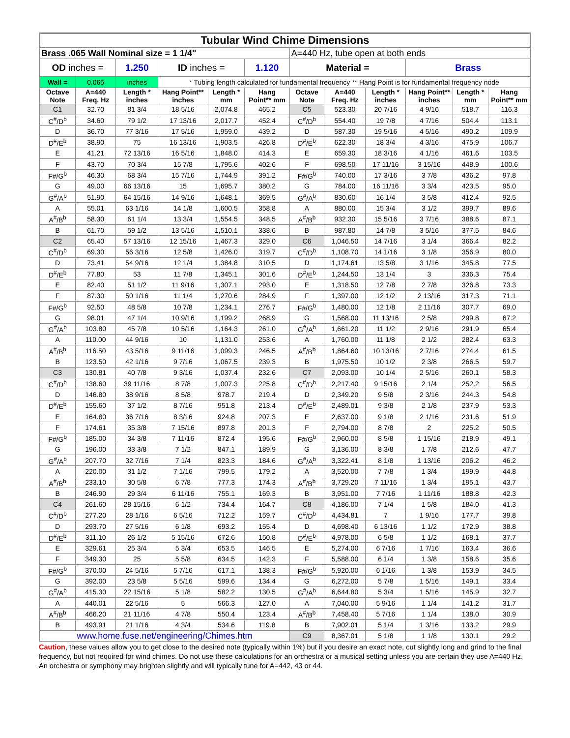| Tubular Wind Chime Dimensions | | | | | | | | | | | |
| Brass .065 Wall Nominal size = 1 1/4" | | | | | | A=440 Hz, tube open at both ends | | | | | |
| OD inches = | | 1.250 | ID inches = | | 1.120 | Material = | | | Brass | | |
| Wall = | 0.065 | inches | * Tubing length calculated for fundamental frequency ** Hang Point is for fundamental frequency node | | | | | | | | |
| Octave Note | A=440 Freq. Hz | Length * inches | Hang Point** inches | Length * mm | Hang Point** mm | Octave Note | A=440 Freq. Hz | Length * inches | Hang Point** inches | Length * mm | Hang Point** mm |
| C1 | 32.70 | 81 3/4 | 18 5/16 | 2,074.8 | 465.2 | C5 | 523.30 | 20 7/16 | 4 9/16 | 518.7 | 116.3 |
| C<sup>#</sup>/D<sup>b</sup> | 34.60 | 79 1/2 | 17 13/16 | 2,017.7 | 452.4 | C<sup>#</sup>/D<sup>b</sup> | 554.40 | 19 7/8 | 4 7/16 | 504.4 | 113.1 |
| D | 36.70 | 77 3/16 | 17 5/16 | 1,959.0 | 439.2 | D | 587.30 | 19 5/16 | 4 5/16 | 490.2 | 109.9 |
| D<sup>#</sup>/E<sup>b</sup> | 38.90 | 75 | 16 13/16 | 1,903.5 | 426.8 | D<sup>#</sup>/E<sup>b</sup> | 622.30 | 18 3/4 | 4 3/16 | 475.9 | 106.7 |
| E | 41.21 | 72 13/16 | 16 5/16 | 1,848.0 | 414.3 | E | 659.30 | 18 3/16 | 4 1/16 | 461.6 | 103.5 |
| F | 43.70 | 70 3/4 | 15 7/8 | 1,795.6 | 402.6 | F | 698.50 | 17 11/16 | 3 15/16 | 448.9 | 100.6 |
| F#/G<sup>b</sup> | 46.30 | 68 3/4 | 15 7/16 | 1,744.9 | 391.2 | F#/G<sup>b</sup> | 740.00 | 17 3/16 | 3 7/8 | 436.2 | 97.8 |
| G | 49.00 | 66 13/16 | 15 | 1,695.7 | 380.2 | G | 784.00 | 16 11/16 | 3 3/4 | 423.5 | 95.0 |
| G<sup>#</sup>/A<sup>b</sup> | 51.90 | 64 15/16 | 14 9/16 | 1,648.1 | 369.5 | G<sup>#</sup>/A<sup>b</sup> | 830.60 | 16 1/4 | 3 5/8 | 412.4 | 92.5 |
| A | 55.01 | 63 1/16 | 14 1/8 | 1,600.5 | 358.8 | A | 880.00 | 15 3/4 | 3 1/2 | 399.7 | 89.6 |
| A<sup>#</sup>/B<sup>b</sup> | 58.30 | 61 1/4 | 13 3/4 | 1,554.5 | 348.5 | A<sup>#</sup>/B<sup>b</sup> | 932.30 | 15 5/16 | 3 7/16 | 388.6 | 87.1 |
| B | 61.70 | 59 1/2 | 13 5/16 | 1,510.1 | 338.6 | B | 987.80 | 14 7/8 | 3 5/16 | 377.5 | 84.6 |
| C2 | 65.40 | 57 13/16 | 12 15/16 | 1,467.3 | 329.0 | C6 | 1,046.50 | 14 7/16 | 3 1/4 | 366.4 | 82.2 |
| C<sup>#</sup>/D<sup>b</sup> | 69.30 | 56 3/16 | 12 5/8 | 1,426.0 | 319.7 | C<sup>#</sup>/D<sup>b</sup> | 1,108.70 | 14 1/16 | 3 1/8 | 356.9 | 80.0 |
| D | 73.41 | 54 9/16 | 12 1/4 | 1,384.8 | 310.5 | D | 1,174.61 | 13 5/8 | 3 1/16 | 345.8 | 77.5 |
| D<sup>#</sup>/E<sup>b</sup> | 77.80 | 53 | 11 7/8 | 1,345.1 | 301.6 | D<sup>#</sup>/E<sup>b</sup> | 1,244.50 | 13 1/4 | 3 | 336.3 | 75.4 |
| E | 82.40 | 51 1/2 | 11 9/16 | 1,307.1 | 293.0 | E | 1,318.50 | 12 7/8 | 2 7/8 | 326.8 | 73.3 |
| F | 87.30 | 50 1/16 | 11 1/4 | 1,270.6 | 284.9 | F | 1,397.00 | 12 1/2 | 2 13/16 | 317.3 | 71.1 |
| F#/G<sup>b</sup> | 92.50 | 48 5/8 | 10 7/8 | 1,234.1 | 276.7 | F#/G<sup>b</sup> | 1,480.00 | 12 1/8 | 2 11/16 | 307.7 | 69.0 |
| G | 98.01 | 47 1/4 | 10 9/16 | 1,199.2 | 268.9 | G | 1,568.00 | 11 13/16 | 2 5/8 | 299.8 | 67.2 |
| G<sup>#</sup>/A<sup>b</sup> | 103.80 | 45 7/8 | 10 5/16 | 1,164.3 | 261.0 | G<sup>#</sup>/A<sup>b</sup> | 1,661.20 | 11 1/2 | 2 9/16 | 291.9 | 65.4 |
| A | 110.00 | 44 9/16 | 10 | 1,131.0 | 253.6 | A | 1,760.00 | 11 1/8 | 2 1/2 | 282.4 | 63.3 |
| A<sup>#</sup>/B<sup>b</sup> | 116.50 | 43 5/16 | 9 11/16 | 1,099.3 | 246.5 | A<sup>#</sup>/B<sup>b</sup> | 1,864.60 | 10 13/16 | 2 7/16 | 274.4 | 61.5 |
| B | 123.50 | 42 1/16 | 9 7/16 | 1,067.5 | 239.3 | B | 1,975.50 | 10 1/2 | 2 3/8 | 266.5 | 59.7 |
| C3 | 130.81 | 40 7/8 | 9 3/16 | 1,037.4 | 232.6 | C7 | 2,093.00 | 10 1/4 | 2 5/16 | 260.1 | 58.3 |
| C<sup>#</sup>/D<sup>b</sup> | 138.60 | 39 11/16 | 8 7/8 | 1,007.3 | 225.8 | C<sup>#</sup>/D<sup>b</sup> | 2,217.40 | 9 15/16 | 2 1/4 | 252.2 | 56.5 |
| D | 146.80 | 38 9/16 | 8 5/8 | 978.7 | 219.4 | D | 2,349.20 | 9 5/8 | 2 3/16 | 244.3 | 54.8 |
| D<sup>#</sup>/E<sup>b</sup> | 155.60 | 37 1/2 | 8 7/16 | 951.8 | 213.4 | D<sup>#</sup>/E<sup>b</sup> | 2,489.01 | 9 3/8 | 2 1/8 | 237.9 | 53.3 |
| E | 164.80 | 36 7/16 | 8 3/16 | 924.8 | 207.3 | E | 2,637.00 | 9 1/8 | 2 1/16 | 231.6 | 51.9 |
| F | 174.61 | 35 3/8 | 7 15/16 | 897.8 | 201.3 | F | 2,794.00 | 8 7/8 | 2 | 225.2 | 50.5 |
| F#/G<sup>b</sup> | 185.00 | 34 3/8 | 7 11/16 | 872.4 | 195.6 | F#/G<sup>b</sup> | 2,960.00 | 8 5/8 | 1 15/16 | 218.9 | 49.1 |
| G | 196.00 | 33 3/8 | 7 1/2 | 847.1 | 189.9 | G | 3,136.00 | 8 3/8 | 1 7/8 | 212.6 | 47.7 |
| G<sup>#</sup>/A<sup>b</sup> | 207.70 | 32 7/16 | 7 1/4 | 823.3 | 184.6 | G<sup>#</sup>/A<sup>b</sup> | 3,322.41 | 8 1/8 | 1 13/16 | 206.2 | 46.2 |
| A | 220.00 | 31 1/2 | 7 1/16 | 799.5 | 179.2 | A | 3,520.00 | 7 7/8 | 1 3/4 | 199.9 | 44.8 |
| A<sup>#</sup>/B<sup>b</sup> | 233.10 | 30 5/8 | 6 7/8 | 777.3 | 174.3 | A<sup>#</sup>/B<sup>b</sup> | 3,729.20 | 7 11/16 | 1 3/4 | 195.1 | 43.7 |
| B | 246.90 | 29 3/4 | 6 11/16 | 755.1 | 169.3 | B | 3,951.00 | 7 7/16 | 1 11/16 | 188.8 | 42.3 |
| C4 | 261.60 | 28 15/16 | 6 1/2 | 734.4 | 164.7 | C8 | 4,186.00 | 7 1/4 | 1 5/8 | 184.0 | 41.3 |
| C<sup>#</sup>/D<sup>b</sup> | 277.20 | 28 1/16 | 6 5/16 | 712.2 | 159.7 | C<sup>#</sup>/D<sup>b</sup> | 4,434.81 | 7 | 1 9/16 | 177.7 | 39.8 |
| D | 293.70 | 27 5/16 | 6 1/8 | 693.2 | 155.4 | D | 4,698.40 | 6 13/16 | 1 1/2 | 172.9 | 38.8 |
| D<sup>#</sup>/E<sup>b</sup> | 311.10 | 26 1/2 | 5 15/16 | 672.6 | 150.8 | D<sup>#</sup>/E<sup>b</sup> | 4,978.00 | 6 5/8 | 1 1/2 | 168.1 | 37.7 |
| E | 329.61 | 25 3/4 | 5 3/4 | 653.5 | 146.5 | E | 5,274.00 | 6 7/16 | 1 7/16 | 163.4 | 36.6 |
| F | 349.30 | 25 | 5 5/8 | 634.5 | 142.3 | F | 5,588.00 | 6 1/4 | 1 3/8 | 158.6 | 35.6 |
| F#/G<sup>b</sup> | 370.00 | 24 5/16 | 5 7/16 | 617.1 | 138.3 | F#/G<sup>b</sup> | 5,920.00 | 6 1/16 | 1 3/8 | 153.9 | 34.5 |
| G | 392.00 | 23 5/8 | 5 5/16 | 599.6 | 134.4 | G | 6,272.00 | 5 7/8 | 1 5/16 | 149.1 | 33.4 |
| G<sup>#</sup>/A<sup>b</sup> | 415.30 | 22 15/16 | 5 1/8 | 582.2 | 130.5 | G<sup>#</sup>/A<sup>b</sup> | 6,644.80 | 5 3/4 | 1 5/16 | 145.9 | 32.7 |
| A | 440.01 | 22 5/16 | 5 | 566.3 | 127.0 | A | 7,040.00 | 5 9/16 | 1 1/4 | 141.2 | 31.7 |
| A<sup>#</sup>/B<sup>b</sup> | 466.20 | 21 11/16 | 4 7/8 | 550.4 | 123.4 | A<sup>#</sup>/B<sup>b</sup> | 7,458.40 | 5 7/16 | 1 1/4 | 138.0 | 30.9 |
| B | 493.91 | 21 1/16 | 4 3/4 | 534.6 | 119.8 | B | 7,902.01 | 5 1/4 | 1 3/16 | 133.2 | 29.9 |
| www.home.fuse.net/engineering/Chimes.htm | | | | | | C9 | 8,367.01 | 5 1/8 | 1 1/8 | 130.1 | 29.2 |
Caution, these values allow you to get close to the desired note (typically within 1%) but if you desire an exact note, cut slightly long and grind to the final frequency, but not required for wind chimes. Do not use these calculations for an orchestra or a musical setting unless you are certain they use A=440 Hz. An orchestra or symphony may brighten slightly and will typically tune for A=442, 43 or 44.